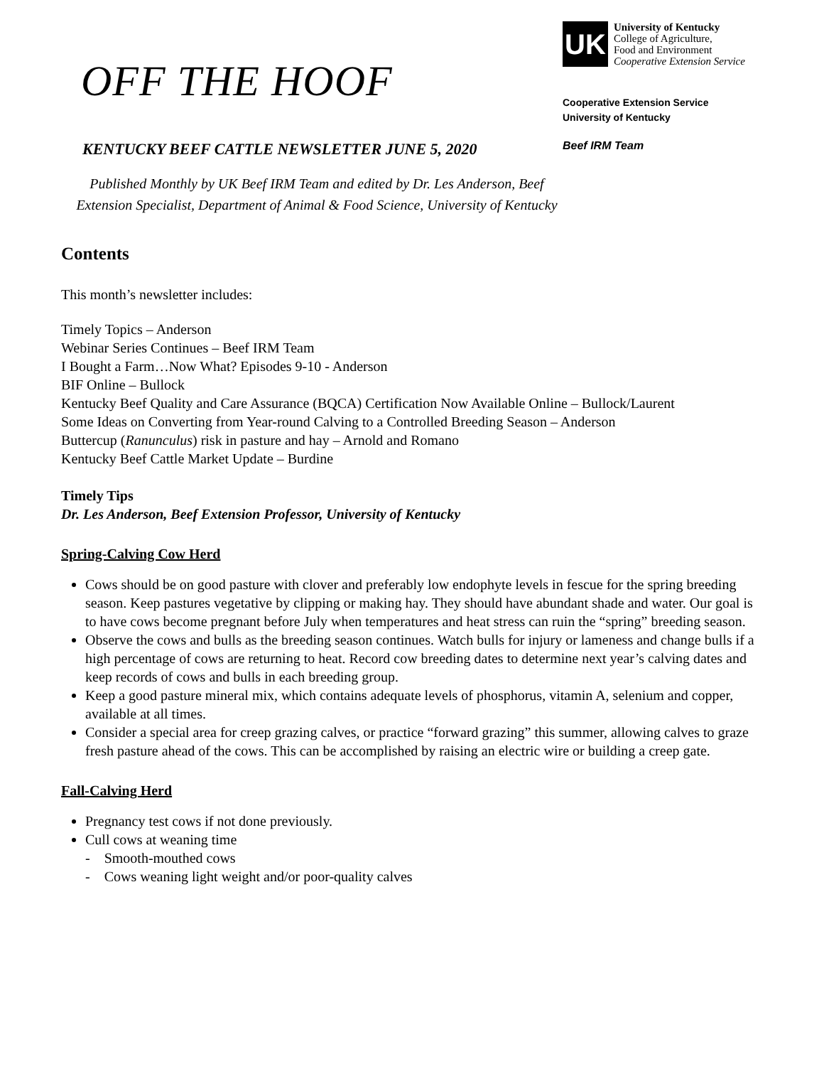OFF THE HOOF
KENTUCKY BEEF CATTLE NEWSLETTER JUNE 5, 2020
UK
University of Kentucky
College of Agriculture,
Food and Environment
Cooperative Extension Service
Cooperative Extension Service
University of Kentucky
Beef IRM Team
Published Monthly by UK Beef IRM Team and edited by Dr. Les Anderson, Beef Extension Specialist, Department of Animal & Food Science, University of Kentucky
Contents
This month’s newsletter includes:
Timely Topics – Anderson
Webinar Series Continues – Beef IRM Team
I Bought a Farm…Now What? Episodes 9-10 - Anderson
BIF Online – Bullock
Kentucky Beef Quality and Care Assurance (BQCA) Certification Now Available Online – Bullock/Laurent
Some Ideas on Converting from Year-round Calving to a Controlled Breeding Season – Anderson
Buttercup (Ranunculus) risk in pasture and hay – Arnold and Romano
Kentucky Beef Cattle Market Update – Burdine
Timely Tips
Dr. Les Anderson, Beef Extension Professor, University of Kentucky
Spring-Calving Cow Herd
Cows should be on good pasture with clover and preferably low endophyte levels in fescue for the spring breeding season. Keep pastures vegetative by clipping or making hay. They should have abundant shade and water. Our goal is to have cows become pregnant before July when temperatures and heat stress can ruin the “spring” breeding season.
Observe the cows and bulls as the breeding season continues. Watch bulls for injury or lameness and change bulls if a high percentage of cows are returning to heat. Record cow breeding dates to determine next year’s calving dates and keep records of cows and bulls in each breeding group.
Keep a good pasture mineral mix, which contains adequate levels of phosphorus, vitamin A, selenium and copper, available at all times.
Consider a special area for creep grazing calves, or practice “forward grazing” this summer, allowing calves to graze fresh pasture ahead of the cows. This can be accomplished by raising an electric wire or building a creep gate.
Fall-Calving Herd
Pregnancy test cows if not done previously.
Cull cows at weaning time
- Smooth-mouthed cows
- Cows weaning light weight and/or poor-quality calves